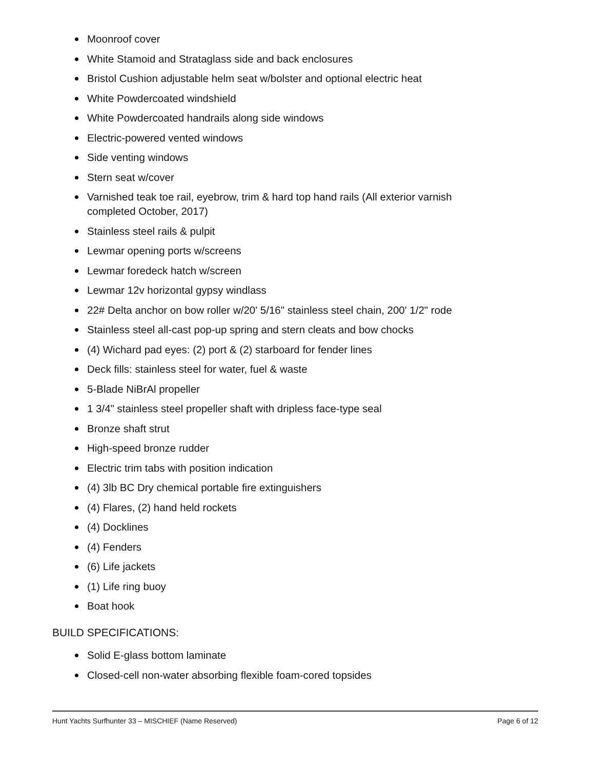Moonroof cover
White Stamoid and Strataglass side and back enclosures
Bristol Cushion adjustable helm seat w/bolster and optional electric heat
White Powdercoated windshield
White Powdercoated handrails along side windows
Electric-powered vented windows
Side venting windows
Stern seat w/cover
Varnished teak toe rail, eyebrow, trim & hard top hand rails (All exterior varnish completed October, 2017)
Stainless steel rails & pulpit
Lewmar opening ports w/screens
Lewmar foredeck hatch w/screen
Lewmar 12v horizontal gypsy windlass
22# Delta anchor on bow roller w/20' 5/16" stainless steel chain, 200' 1/2" rode
Stainless steel all-cast pop-up spring and stern cleats and bow chocks
(4) Wichard pad eyes: (2) port & (2) starboard for fender lines
Deck fills: stainless steel for water, fuel & waste
5-Blade NiBrAl propeller
1 3/4" stainless steel propeller shaft with dripless face-type seal
Bronze shaft strut
High-speed bronze rudder
Electric trim tabs with position indication
(4) 3lb BC Dry chemical portable fire extinguishers
(4) Flares, (2) hand held rockets
(4) Docklines
(4) Fenders
(6) Life jackets
(1) Life ring buoy
Boat hook
BUILD SPECIFICATIONS:
Solid E-glass bottom laminate
Closed-cell non-water absorbing flexible foam-cored topsides
Hunt Yachts Surfhunter 33 – MISCHIEF (Name Reserved) Page 6 of 12